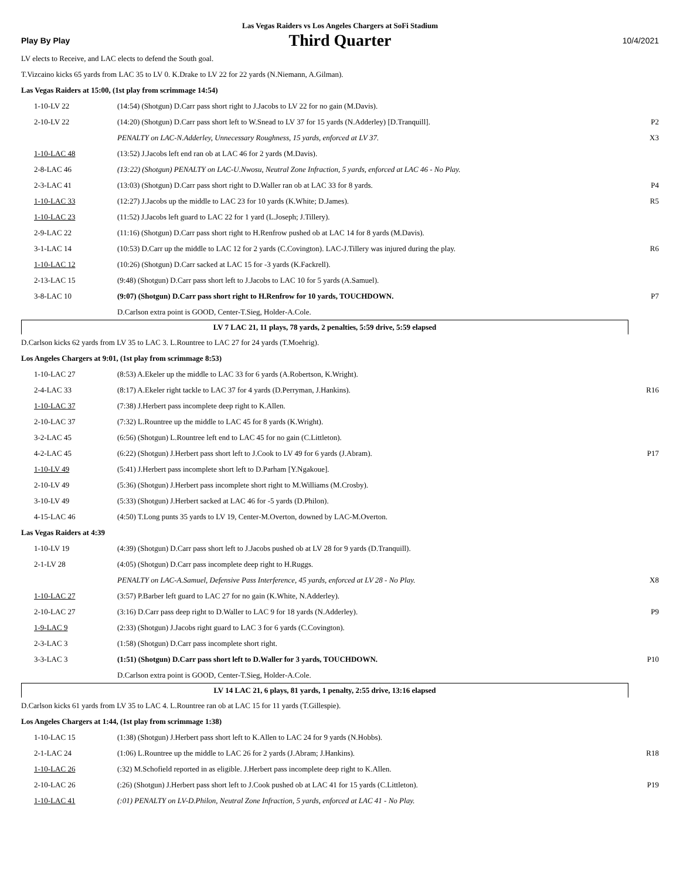Las Vegas Raiders vs Los Angeles Chargers at SoFi Stadium
Play By Play Third Quarter 10/4/2021
| LV elects to Receive, and LAC elects to defend the South goal. | | |
| T.Vizcaino kicks 65 yards from LAC 35 to LV 0. K.Drake to LV 22 for 22 yards (N.Niemann, A.Gilman). | | |
| Las Vegas Raiders at 15:00, (1st play from scrimmage 14:54) | | |
| 1-10-LV 22 | (14:54) (Shotgun) D.Carr pass short right to J.Jacobs to LV 22 for no gain (M.Davis). | |
| 2-10-LV 22 | (14:20) (Shotgun) D.Carr pass short left to W.Snead to LV 37 for 15 yards (N.Adderley) [D.Tranquill]. | P2 |
| | PENALTY on LAC-N.Adderley, Unnecessary Roughness, 15 yards, enforced at LV 37. | X3 |
| 1-10-LAC 48 | (13:52) J.Jacobs left end ran ob at LAC 46 for 2 yards (M.Davis). | |
| 2-8-LAC 46 | (13:22) (Shotgun) PENALTY on LAC-U.Nwosu, Neutral Zone Infraction, 5 yards, enforced at LAC 46 - No Play. | |
| 2-3-LAC 41 | (13:03) (Shotgun) D.Carr pass short right to D.Waller ran ob at LAC 33 for 8 yards. | P4 |
| 1-10-LAC 33 | (12:27) J.Jacobs up the middle to LAC 23 for 10 yards (K.White; D.James). | R5 |
| 1-10-LAC 23 | (11:52) J.Jacobs left guard to LAC 22 for 1 yard (L.Joseph; J.Tillery). | |
| 2-9-LAC 22 | (11:16) (Shotgun) D.Carr pass short right to H.Renfrow pushed ob at LAC 14 for 8 yards (M.Davis). | |
| 3-1-LAC 14 | (10:53) D.Carr up the middle to LAC 12 for 2 yards (C.Covington). LAC-J.Tillery was injured during the play. | R6 |
| 1-10-LAC 12 | (10:26) (Shotgun) D.Carr sacked at LAC 15 for -3 yards (K.Fackrell). | |
| 2-13-LAC 15 | (9:48) (Shotgun) D.Carr pass short left to J.Jacobs to LAC 10 for 5 yards (A.Samuel). | |
| 3-8-LAC 10 | (9:07) (Shotgun) D.Carr pass short right to H.Renfrow for 10 yards, TOUCHDOWN. | P7 |
| | D.Carlson extra point is GOOD, Center-T.Sieg, Holder-A.Cole. | |
| LV 7 LAC 21, 11 plays, 78 yards, 2 penalties, 5:59 drive, 5:59 elapsed | |
| D.Carlson kicks 62 yards from LV 35 to LAC 3. L.Rountree to LAC 27 for 24 yards (T.Moehrig). | | |
| Los Angeles Chargers at 9:01, (1st play from scrimmage 8:53) | | |
| 1-10-LAC 27 | (8:53) A.Ekeler up the middle to LAC 33 for 6 yards (A.Robertson, K.Wright). | |
| 2-4-LAC 33 | (8:17) A.Ekeler right tackle to LAC 37 for 4 yards (D.Perryman, J.Hankins). | R16 |
| 1-10-LAC 37 | (7:38) J.Herbert pass incomplete deep right to K.Allen. | |
| 2-10-LAC 37 | (7:32) L.Rountree up the middle to LAC 45 for 8 yards (K.Wright). | |
| 3-2-LAC 45 | (6:56) (Shotgun) L.Rountree left end to LAC 45 for no gain (C.Littleton). | |
| 4-2-LAC 45 | (6:22) (Shotgun) J.Herbert pass short left to J.Cook to LV 49 for 6 yards (J.Abram). | P17 |
| 1-10-LV 49 | (5:41) J.Herbert pass incomplete short left to D.Parham [Y.Ngakoue]. | |
| 2-10-LV 49 | (5:36) (Shotgun) J.Herbert pass incomplete short right to M.Williams (M.Crosby). | |
| 3-10-LV 49 | (5:33) (Shotgun) J.Herbert sacked at LAC 46 for -5 yards (D.Philon). | |
| 4-15-LAC 46 | (4:50) T.Long punts 35 yards to LV 19, Center-M.Overton, downed by LAC-M.Overton. | |
| Las Vegas Raiders at 4:39 | | |
| 1-10-LV 19 | (4:39) (Shotgun) D.Carr pass short left to J.Jacobs pushed ob at LV 28 for 9 yards (D.Tranquill). | |
| 2-1-LV 28 | (4:05) (Shotgun) D.Carr pass incomplete deep right to H.Ruggs. | |
| | PENALTY on LAC-A.Samuel, Defensive Pass Interference, 45 yards, enforced at LV 28 - No Play. | X8 |
| 1-10-LAC 27 | (3:57) P.Barber left guard to LAC 27 for no gain (K.White, N.Adderley). | |
| 2-10-LAC 27 | (3:16) D.Carr pass deep right to D.Waller to LAC 9 for 18 yards (N.Adderley). | P9 |
| 1-9-LAC 9 | (2:33) (Shotgun) J.Jacobs right guard to LAC 3 for 6 yards (C.Covington). | |
| 2-3-LAC 3 | (1:58) (Shotgun) D.Carr pass incomplete short right. | |
| 3-3-LAC 3 | (1:51) (Shotgun) D.Carr pass short left to D.Waller for 3 yards, TOUCHDOWN. | P10 |
| | D.Carlson extra point is GOOD, Center-T.Sieg, Holder-A.Cole. | |
| LV 14 LAC 21, 6 plays, 81 yards, 1 penalty, 2:55 drive, 13:16 elapsed | |
| D.Carlson kicks 61 yards from LV 35 to LAC 4. L.Rountree ran ob at LAC 15 for 11 yards (T.Gillespie). | | |
| Los Angeles Chargers at 1:44, (1st play from scrimmage 1:38) | | |
| 1-10-LAC 15 | (1:38) (Shotgun) J.Herbert pass short left to K.Allen to LAC 24 for 9 yards (N.Hobbs). | |
| 2-1-LAC 24 | (1:06) L.Rountree up the middle to LAC 26 for 2 yards (J.Abram; J.Hankins). | R18 |
| 1-10-LAC 26 | (:32) M.Schofield reported in as eligible. J.Herbert pass incomplete deep right to K.Allen. | |
| 2-10-LAC 26 | (:26) (Shotgun) J.Herbert pass short left to J.Cook pushed ob at LAC 41 for 15 yards (C.Littleton). | P19 |
| 1-10-LAC 41 | (:01) PENALTY on LV-D.Philon, Neutral Zone Infraction, 5 yards, enforced at LAC 41 - No Play. | |